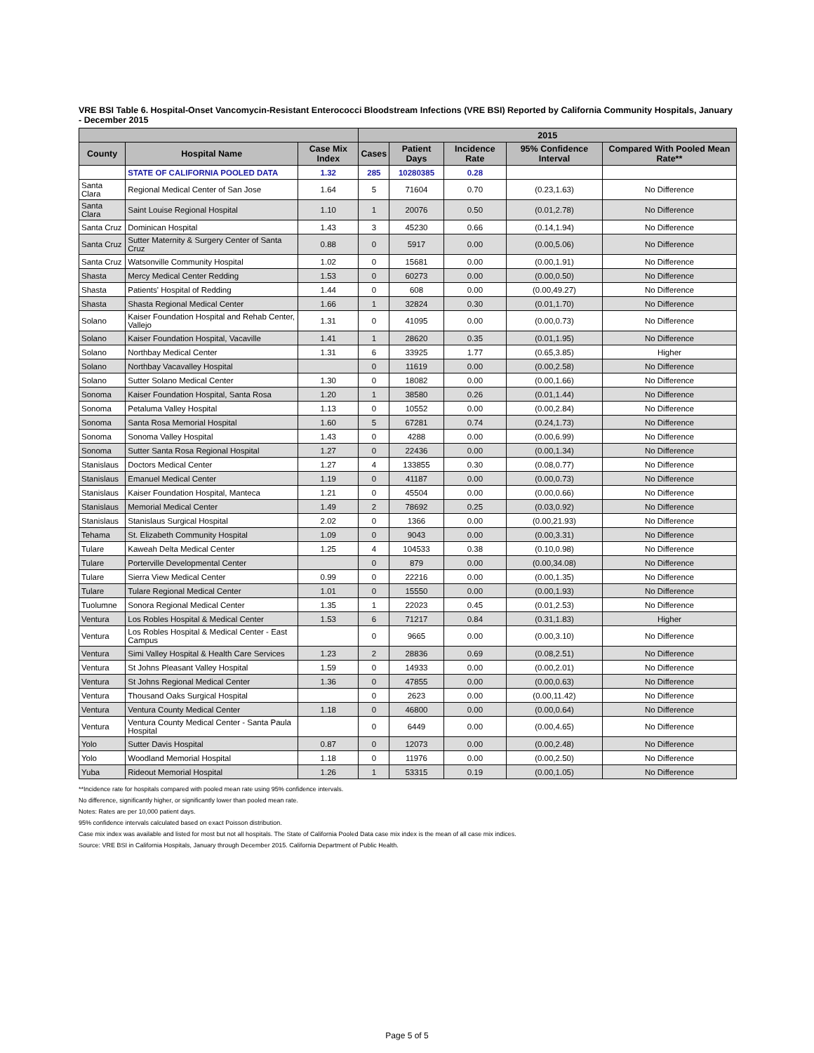VRE BSI Table 6. Hospital-Onset Vancomycin-Resistant Enterococci Bloodstream Infections (VRE BSI) Reported by California Community Hospitals, January - December 2015
| | | | 2015 | | | | |
| --- | --- | --- | --- | --- | --- | --- | --- |
| County | Hospital Name | Case Mix Index | Cases | Patient Days | Incidence Rate | 95% Confidence Interval | Compared With Pooled Mean Rate** |
| | STATE OF CALIFORNIA POOLED DATA | 1.32 | 285 | 10280385 | 0.28 | | |
| Santa Clara | Regional Medical Center of San Jose | 1.64 | 5 | 71604 | 0.70 | (0.23,1.63) | No Difference |
| Santa Clara | Saint Louise Regional Hospital | 1.10 | 1 | 20076 | 0.50 | (0.01,2.78) | No Difference |
| Santa Cruz | Dominican Hospital | 1.43 | 3 | 45230 | 0.66 | (0.14,1.94) | No Difference |
| Santa Cruz | Sutter Maternity & Surgery Center of Santa Cruz | 0.88 | 0 | 5917 | 0.00 | (0.00,5.06) | No Difference |
| Santa Cruz | Watsonville Community Hospital | 1.02 | 0 | 15681 | 0.00 | (0.00,1.91) | No Difference |
| Shasta | Mercy Medical Center Redding | 1.53 | 0 | 60273 | 0.00 | (0.00,0.50) | No Difference |
| Shasta | Patients' Hospital of Redding | 1.44 | 0 | 608 | 0.00 | (0.00,49.27) | No Difference |
| Shasta | Shasta Regional Medical Center | 1.66 | 1 | 32824 | 0.30 | (0.01,1.70) | No Difference |
| Solano | Kaiser Foundation Hospital and Rehab Center, Vallejo | 1.31 | 0 | 41095 | 0.00 | (0.00,0.73) | No Difference |
| Solano | Kaiser Foundation Hospital, Vacaville | 1.41 | 1 | 28620 | 0.35 | (0.01,1.95) | No Difference |
| Solano | Northbay Medical Center | 1.31 | 6 | 33925 | 1.77 | (0.65,3.85) | Higher |
| Solano | Northbay Vacavalley Hospital | | 0 | 11619 | 0.00 | (0.00,2.58) | No Difference |
| Solano | Sutter Solano Medical Center | 1.30 | 0 | 18082 | 0.00 | (0.00,1.66) | No Difference |
| Sonoma | Kaiser Foundation Hospital, Santa Rosa | 1.20 | 1 | 38580 | 0.26 | (0.01,1.44) | No Difference |
| Sonoma | Petaluma Valley Hospital | 1.13 | 0 | 10552 | 0.00 | (0.00,2.84) | No Difference |
| Sonoma | Santa Rosa Memorial Hospital | 1.60 | 5 | 67281 | 0.74 | (0.24,1.73) | No Difference |
| Sonoma | Sonoma Valley Hospital | 1.43 | 0 | 4288 | 0.00 | (0.00,6.99) | No Difference |
| Sonoma | Sutter Santa Rosa Regional Hospital | 1.27 | 0 | 22436 | 0.00 | (0.00,1.34) | No Difference |
| Stanislaus | Doctors Medical Center | 1.27 | 4 | 133855 | 0.30 | (0.08,0.77) | No Difference |
| Stanislaus | Emanuel Medical Center | 1.19 | 0 | 41187 | 0.00 | (0.00,0.73) | No Difference |
| Stanislaus | Kaiser Foundation Hospital, Manteca | 1.21 | 0 | 45504 | 0.00 | (0.00,0.66) | No Difference |
| Stanislaus | Memorial Medical Center | 1.49 | 2 | 78692 | 0.25 | (0.03,0.92) | No Difference |
| Stanislaus | Stanislaus Surgical Hospital | 2.02 | 0 | 1366 | 0.00 | (0.00,21.93) | No Difference |
| Tehama | St. Elizabeth Community Hospital | 1.09 | 0 | 9043 | 0.00 | (0.00,3.31) | No Difference |
| Tulare | Kaweah Delta Medical Center | 1.25 | 4 | 104533 | 0.38 | (0.10,0.98) | No Difference |
| Tulare | Porterville Developmental Center | | 0 | 879 | 0.00 | (0.00,34.08) | No Difference |
| Tulare | Sierra View Medical Center | 0.99 | 0 | 22216 | 0.00 | (0.00,1.35) | No Difference |
| Tulare | Tulare Regional Medical Center | 1.01 | 0 | 15550 | 0.00 | (0.00,1.93) | No Difference |
| Tuolumne | Sonora Regional Medical Center | 1.35 | 1 | 22023 | 0.45 | (0.01,2.53) | No Difference |
| Ventura | Los Robles Hospital & Medical Center | 1.53 | 6 | 71217 | 0.84 | (0.31,1.83) | Higher |
| Ventura | Los Robles Hospital & Medical Center - East Campus | | 0 | 9665 | 0.00 | (0.00,3.10) | No Difference |
| Ventura | Simi Valley Hospital & Health Care Services | 1.23 | 2 | 28836 | 0.69 | (0.08,2.51) | No Difference |
| Ventura | St Johns Pleasant Valley Hospital | 1.59 | 0 | 14933 | 0.00 | (0.00,2.01) | No Difference |
| Ventura | St Johns Regional Medical Center | 1.36 | 0 | 47855 | 0.00 | (0.00,0.63) | No Difference |
| Ventura | Thousand Oaks Surgical Hospital | | 0 | 2623 | 0.00 | (0.00,11.42) | No Difference |
| Ventura | Ventura County Medical Center | 1.18 | 0 | 46800 | 0.00 | (0.00,0.64) | No Difference |
| Ventura | Ventura County Medical Center - Santa Paula Hospital | | 0 | 6449 | 0.00 | (0.00,4.65) | No Difference |
| Yolo | Sutter Davis Hospital | 0.87 | 0 | 12073 | 0.00 | (0.00,2.48) | No Difference |
| Yolo | Woodland Memorial Hospital | 1.18 | 0 | 11976 | 0.00 | (0.00,2.50) | No Difference |
| Yuba | Rideout Memorial Hospital | 1.26 | 1 | 53315 | 0.19 | (0.00,1.05) | No Difference |
**Incidence rate for hospitals compared with pooled mean rate using 95% confidence intervals.
No difference, significantly higher, or significantly lower than pooled mean rate.
Notes: Rates are per 10,000 patient days.
95% confidence intervals calculated based on exact Poisson distribution.
Case mix index was available and listed for most but not all hospitals. The State of California Pooled Data case mix index is the mean of all case mix indices.
Source: VRE BSI in California Hospitals, January through December 2015. California Department of Public Health.
Page 5 of 5